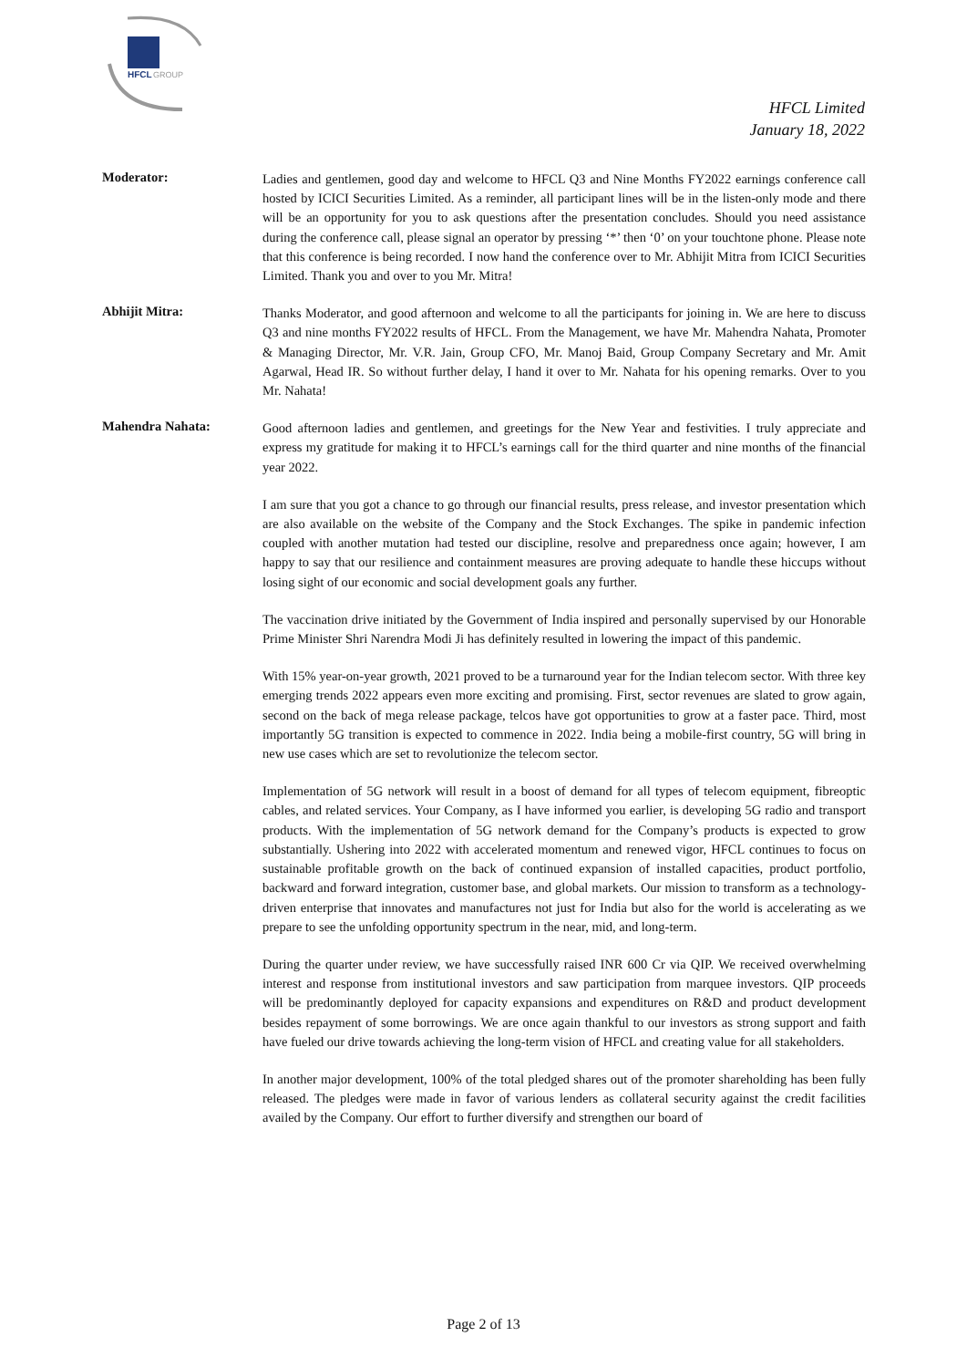HFCL
GROUP
HFCL Limited
January 18, 2022
Moderator:
Ladies and gentlemen, good day and welcome to HFCL Q3 and Nine Months FY2022 earnings conference call hosted by ICICI Securities Limited. As a reminder, all participant lines will be in the listen-only mode and there will be an opportunity for you to ask questions after the presentation concludes. Should you need assistance during the conference call, please signal an operator by pressing ‘*’ then ‘0’ on your touchtone phone. Please note that this conference is being recorded. I now hand the conference over to Mr. Abhijit Mitra from ICICI Securities Limited. Thank you and over to you Mr. Mitra!
Abhijit Mitra:
Thanks Moderator, and good afternoon and welcome to all the participants for joining in. We are here to discuss Q3 and nine months FY2022 results of HFCL. From the Management, we have Mr. Mahendra Nahata, Promoter & Managing Director, Mr. V.R. Jain, Group CFO, Mr. Manoj Baid, Group Company Secretary and Mr. Amit Agarwal, Head IR. So without further delay, I hand it over to Mr. Nahata for his opening remarks. Over to you Mr. Nahata!
Mahendra Nahata:
Good afternoon ladies and gentlemen, and greetings for the New Year and festivities. I truly appreciate and express my gratitude for making it to HFCL’s earnings call for the third quarter and nine months of the financial year 2022.
I am sure that you got a chance to go through our financial results, press release, and investor presentation which are also available on the website of the Company and the Stock Exchanges. The spike in pandemic infection coupled with another mutation had tested our discipline, resolve and preparedness once again; however, I am happy to say that our resilience and containment measures are proving adequate to handle these hiccups without losing sight of our economic and social development goals any further.
The vaccination drive initiated by the Government of India inspired and personally supervised by our Honorable Prime Minister Shri Narendra Modi Ji has definitely resulted in lowering the impact of this pandemic.
With 15% year-on-year growth, 2021 proved to be a turnaround year for the Indian telecom sector. With three key emerging trends 2022 appears even more exciting and promising. First, sector revenues are slated to grow again, second on the back of mega release package, telcos have got opportunities to grow at a faster pace. Third, most importantly 5G transition is expected to commence in 2022. India being a mobile-first country, 5G will bring in new use cases which are set to revolutionize the telecom sector.
Implementation of 5G network will result in a boost of demand for all types of telecom equipment, fibreoptic cables, and related services. Your Company, as I have informed you earlier, is developing 5G radio and transport products. With the implementation of 5G network demand for the Company’s products is expected to grow substantially. Ushering into 2022 with accelerated momentum and renewed vigor, HFCL continues to focus on sustainable profitable growth on the back of continued expansion of installed capacities, product portfolio, backward and forward integration, customer base, and global markets. Our mission to transform as a technology-driven enterprise that innovates and manufactures not just for India but also for the world is accelerating as we prepare to see the unfolding opportunity spectrum in the near, mid, and long-term.
During the quarter under review, we have successfully raised INR 600 Cr via QIP. We received overwhelming interest and response from institutional investors and saw participation from marquee investors. QIP proceeds will be predominantly deployed for capacity expansions and expenditures on R&D and product development besides repayment of some borrowings. We are once again thankful to our investors as strong support and faith have fueled our drive towards achieving the long-term vision of HFCL and creating value for all stakeholders.
In another major development, 100% of the total pledged shares out of the promoter shareholding has been fully released. The pledges were made in favor of various lenders as collateral security against the credit facilities availed by the Company. Our effort to further diversify and strengthen our board of
Page 2 of 13